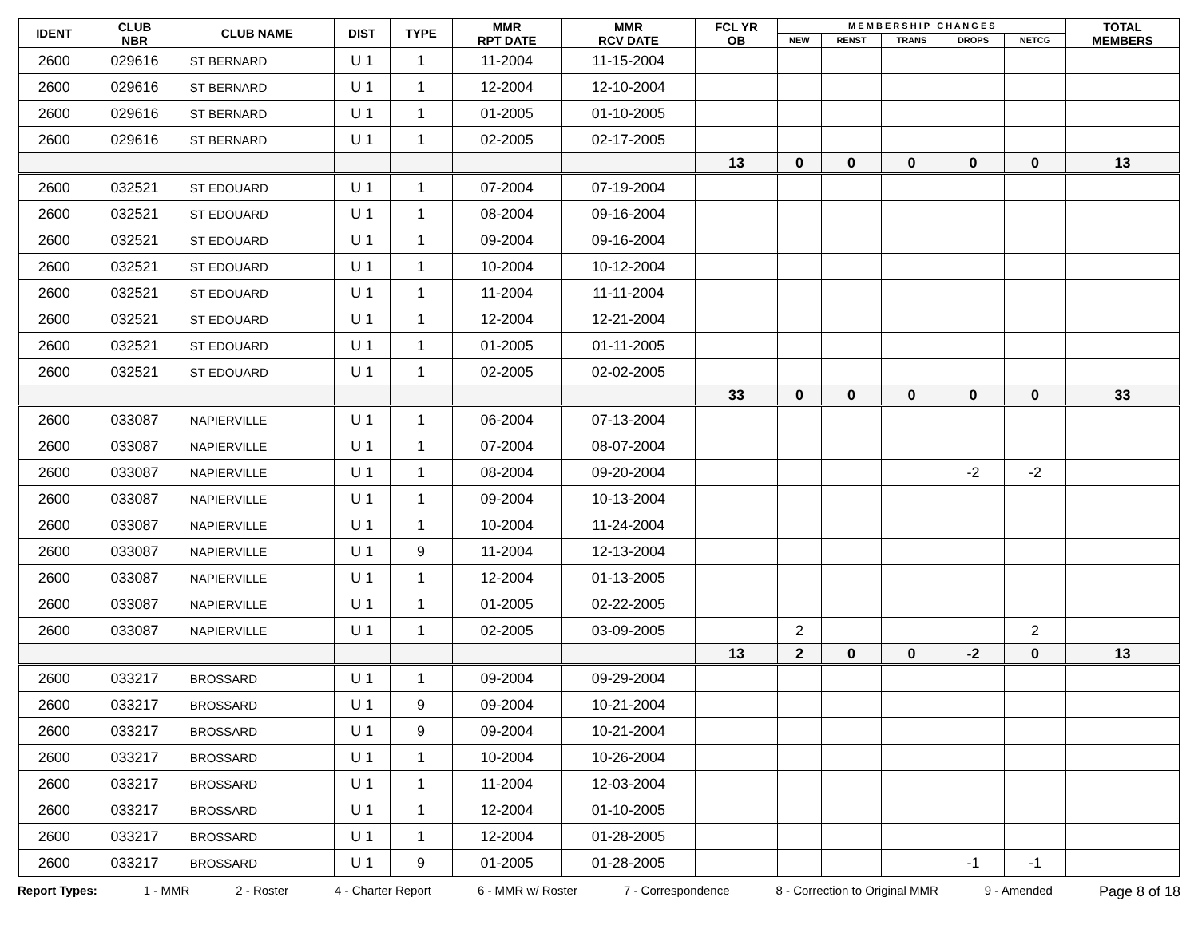| IDENT | CLUB NBR | CLUB NAME | DIST | TYPE | MMR RPT DATE | MMR RCV DATE | FCL YR OB | M E M B E R S H I P C H A N G E S | | | | | TOTAL MEMBERS |
| --- | --- | --- | --- | --- | --- | --- | --- | --- | --- | --- | --- | --- | --- |
| | | | | | | | | NEW | RENST | TRANS | DROPS | NETCG | |
| 2600 | 029616 | ST BERNARD | U 1 | 1 | 11-2004 | 11-15-2004 | | | | | | | |
| 2600 | 029616 | ST BERNARD | U 1 | 1 | 12-2004 | 12-10-2004 | | | | | | | |
| 2600 | 029616 | ST BERNARD | U 1 | 1 | 01-2005 | 01-10-2005 | | | | | | | |
| 2600 | 029616 | ST BERNARD | U 1 | 1 | 02-2005 | 02-17-2005 | | | | | | | |
| | | | | | | | 13 | 0 | 0 | 0 | 0 | 0 | 13 |
| 2600 | 032521 | ST EDOUARD | U 1 | 1 | 07-2004 | 07-19-2004 | | | | | | | |
| 2600 | 032521 | ST EDOUARD | U 1 | 1 | 08-2004 | 09-16-2004 | | | | | | | |
| 2600 | 032521 | ST EDOUARD | U 1 | 1 | 09-2004 | 09-16-2004 | | | | | | | |
| 2600 | 032521 | ST EDOUARD | U 1 | 1 | 10-2004 | 10-12-2004 | | | | | | | |
| 2600 | 032521 | ST EDOUARD | U 1 | 1 | 11-2004 | 11-11-2004 | | | | | | | |
| 2600 | 032521 | ST EDOUARD | U 1 | 1 | 12-2004 | 12-21-2004 | | | | | | | |
| 2600 | 032521 | ST EDOUARD | U 1 | 1 | 01-2005 | 01-11-2005 | | | | | | | |
| 2600 | 032521 | ST EDOUARD | U 1 | 1 | 02-2005 | 02-02-2005 | | | | | | | |
| | | | | | | | 33 | 0 | 0 | 0 | 0 | 0 | 33 |
| 2600 | 033087 | NAPIERVILLE | U 1 | 1 | 06-2004 | 07-13-2004 | | | | | | | |
| 2600 | 033087 | NAPIERVILLE | U 1 | 1 | 07-2004 | 08-07-2004 | | | | | | | |
| 2600 | 033087 | NAPIERVILLE | U 1 | 1 | 08-2004 | 09-20-2004 | | | | | -2 | -2 | |
| 2600 | 033087 | NAPIERVILLE | U 1 | 1 | 09-2004 | 10-13-2004 | | | | | | | |
| 2600 | 033087 | NAPIERVILLE | U 1 | 1 | 10-2004 | 11-24-2004 | | | | | | | |
| 2600 | 033087 | NAPIERVILLE | U 1 | 9 | 11-2004 | 12-13-2004 | | | | | | | |
| 2600 | 033087 | NAPIERVILLE | U 1 | 1 | 12-2004 | 01-13-2005 | | | | | | | |
| 2600 | 033087 | NAPIERVILLE | U 1 | 1 | 01-2005 | 02-22-2005 | | | | | | | |
| 2600 | 033087 | NAPIERVILLE | U 1 | 1 | 02-2005 | 03-09-2005 | | 2 | | | | 2 | |
| | | | | | | | 13 | 2 | 0 | 0 | -2 | 0 | 13 |
| 2600 | 033217 | BROSSARD | U 1 | 1 | 09-2004 | 09-29-2004 | | | | | | | |
| 2600 | 033217 | BROSSARD | U 1 | 9 | 09-2004 | 10-21-2004 | | | | | | | |
| 2600 | 033217 | BROSSARD | U 1 | 9 | 09-2004 | 10-21-2004 | | | | | | | |
| 2600 | 033217 | BROSSARD | U 1 | 1 | 10-2004 | 10-26-2004 | | | | | | | |
| 2600 | 033217 | BROSSARD | U 1 | 1 | 11-2004 | 12-03-2004 | | | | | | | |
| 2600 | 033217 | BROSSARD | U 1 | 1 | 12-2004 | 01-10-2005 | | | | | | | |
| 2600 | 033217 | BROSSARD | U 1 | 1 | 12-2004 | 01-28-2005 | | | | | | | |
| 2600 | 033217 | BROSSARD | U 1 | 9 | 01-2005 | 01-28-2005 | | | | | -1 | -1 | |
Report Types: 1 - MMR 2 - Roster 4 - Charter Report 6 - MMR w/ Roster 7 - Correspondence 8 - Correction to Original MMR 9 - Amended Page 8 of 18